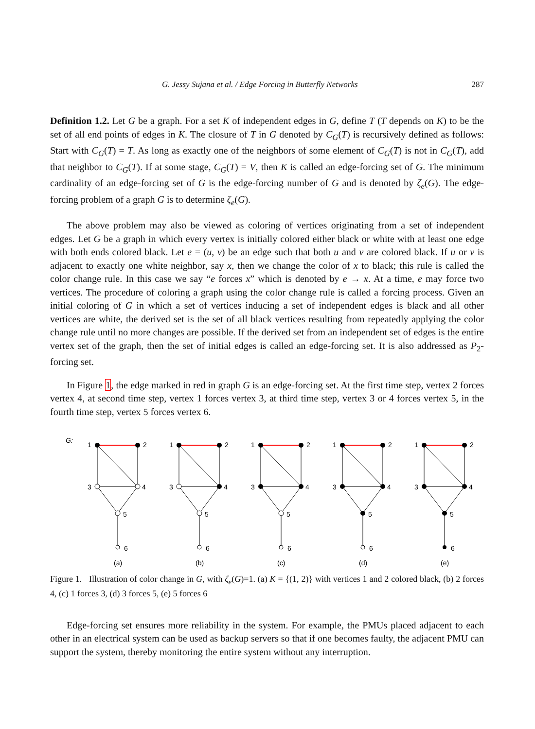G. Jessy Sujana et al. / Edge Forcing in Butterfly Networks 287
Definition 1.2. Let G be a graph. For a set K of independent edges in G, define T (T depends on K) to be the set of all end points of edges in K. The closure of T in G denoted by C<sub>G</sub>(T) is recursively defined as follows: Start with C<sub>G</sub>(T) = T. As long as exactly one of the neighbors of some element of C<sub>G</sub>(T) is not in C<sub>G</sub>(T), add that neighbor to C<sub>G</sub>(T). If at some stage, C<sub>G</sub>(T) = V, then K is called an edge-forcing set of G. The minimum cardinality of an edge-forcing set of G is the edge-forcing number of G and is denoted by ζ<sub>e</sub>(G). The edge-forcing problem of a graph G is to determine ζ<sub>e</sub>(G).
The above problem may also be viewed as coloring of vertices originating from a set of independent edges. Let G be a graph in which every vertex is initially colored either black or white with at least one edge with both ends colored black. Let e = (u, v) be an edge such that both u and v are colored black. If u or v is adjacent to exactly one white neighbor, say x, then we change the color of x to black; this rule is called the color change rule. In this case we say “e forces x” which is denoted by e → x. At a time, e may force two vertices. The procedure of coloring a graph using the color change rule is called a forcing process. Given an initial coloring of G in which a set of vertices inducing a set of independent edges is black and all other vertices are white, the derived set is the set of all black vertices resulting from repeatedly applying the color change rule until no more changes are possible. If the derived set from an independent set of edges is the entire vertex set of the graph, then the set of initial edges is called an edge-forcing set. It is also addressed as P<sub>2</sub>-forcing set.
In Figure 1, the edge marked in red in graph G is an edge-forcing set. At the first time step, vertex 2 forces vertex 4, at second time step, vertex 1 forces vertex 3, at third time step, vertex 3 or 4 forces vertex 5, in the fourth time step, vertex 5 forces vertex 6.
G:
1
2
3
4
5
6
(a)
1
2
3
4
5
6
(b)
1
2
3
4
5
6
(c)
1
2
3
4
5
6
(d)
1
2
3
4
5
6
(e)
Figure 1. Illustration of color change in G, with ζ<sub>e</sub>(G)=1. (a) K = {(1, 2)} with vertices 1 and 2 colored black, (b) 2 forces 4, (c) 1 forces 3, (d) 3 forces 5, (e) 5 forces 6
Edge-forcing set ensures more reliability in the system. For example, the PMUs placed adjacent to each other in an electrical system can be used as backup servers so that if one becomes faulty, the adjacent PMU can support the system, thereby monitoring the entire system without any interruption.